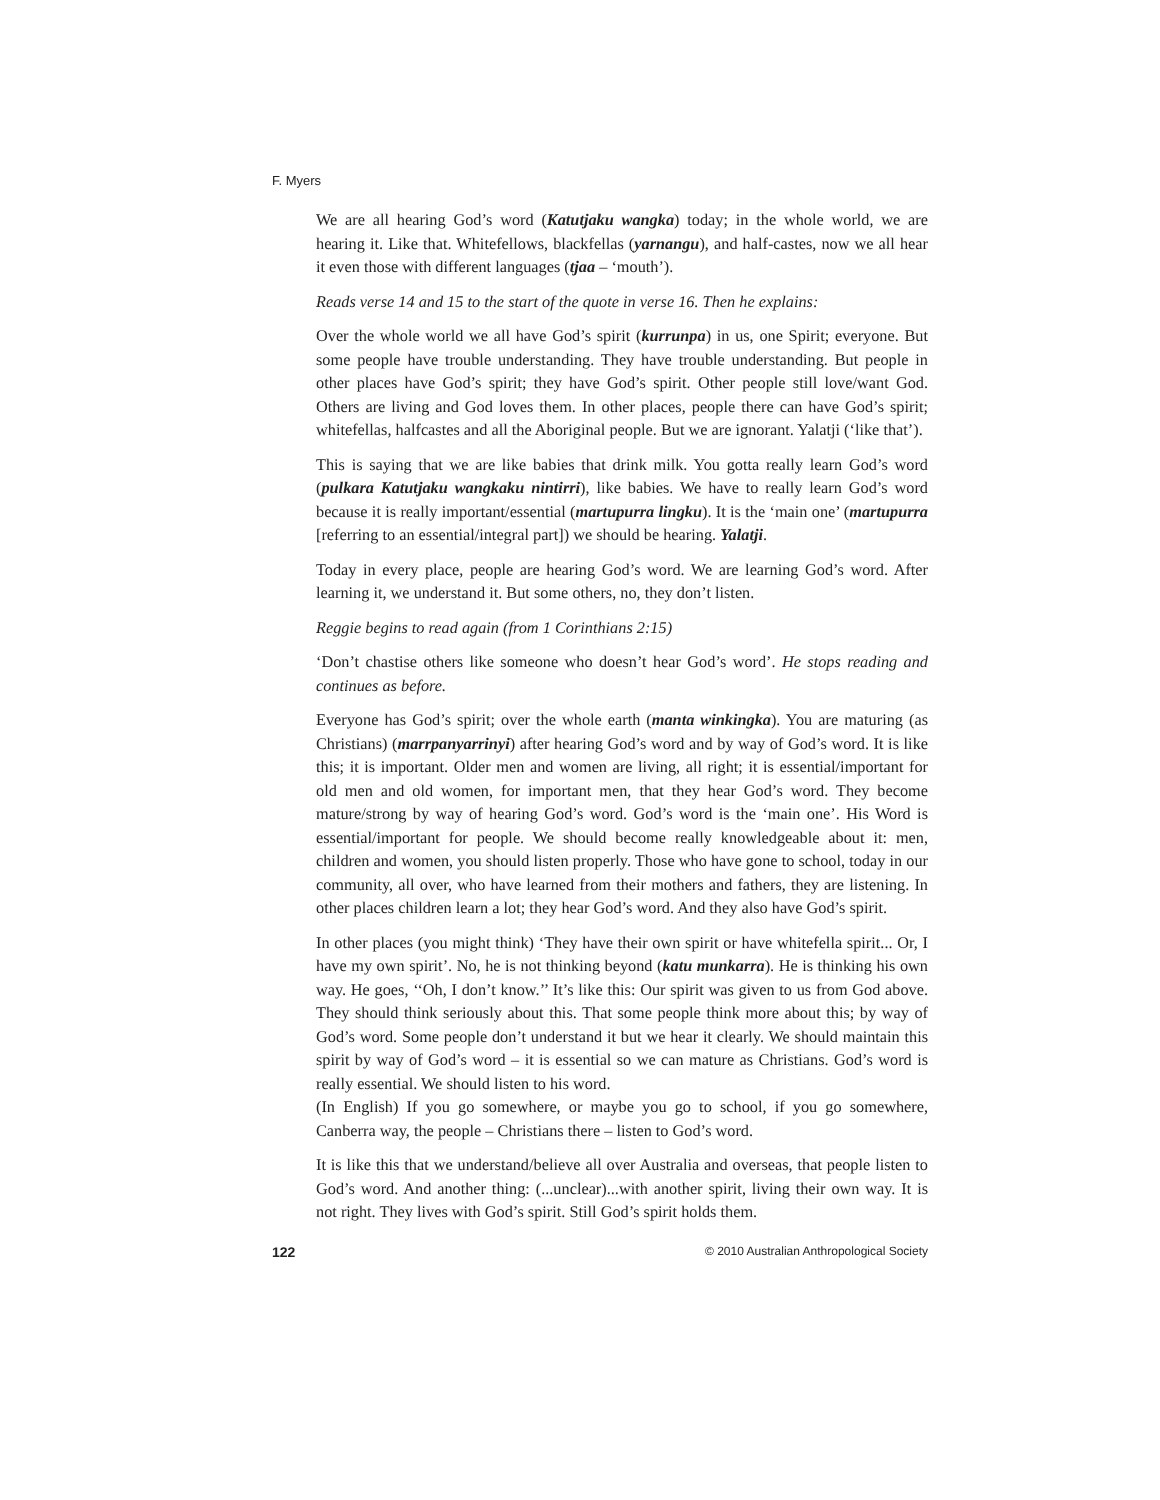F. Myers
We are all hearing God’s word (Katutjaku wangka) today; in the whole world, we are hearing it. Like that. Whitefellows, blackfellas (yarnangu), and half-castes, now we all hear it even those with different languages (tjaa – ‘mouth’).
Reads verse 14 and 15 to the start of the quote in verse 16. Then he explains:
Over the whole world we all have God’s spirit (kurrunpa) in us, one Spirit; everyone. But some people have trouble understanding. They have trouble understanding. But people in other places have God’s spirit; they have God’s spirit. Other people still love/want God. Others are living and God loves them. In other places, people there can have God’s spirit; whitefellas, halfcastes and all the Aboriginal people. But we are ignorant. Yalatji (‘like that’).
This is saying that we are like babies that drink milk. You gotta really learn God’s word (pulkara Katutjaku wangkaku nintirri), like babies. We have to really learn God’s word because it is really important/essential (martupurra lingku). It is the ‘main one’ (martupurra [referring to an essential/integral part]) we should be hearing. Yalatji.
Today in every place, people are hearing God’s word. We are learning God’s word. After learning it, we understand it. But some others, no, they don’t listen.
Reggie begins to read again (from 1 Corinthians 2:15)
‘Don’t chastise others like someone who doesn’t hear God’s word’. He stops reading and continues as before.
Everyone has God’s spirit; over the whole earth (manta winkingka). You are maturing (as Christians) (marrpanyarrinyi) after hearing God’s word and by way of God’s word. It is like this; it is important. Older men and women are living, all right; it is essential/important for old men and old women, for important men, that they hear God’s word. They become mature/strong by way of hearing God’s word. God’s word is the ‘main one’. His Word is essential/important for people. We should become really knowledgeable about it: men, children and women, you should listen properly. Those who have gone to school, today in our community, all over, who have learned from their mothers and fathers, they are listening. In other places children learn a lot; they hear God’s word. And they also have God’s spirit.
In other places (you might think) ‘They have their own spirit or have whitefella spirit... Or, I have my own spirit’. No, he is not thinking beyond (katu munkarra). He is thinking his own way. He goes, ‘‘Oh, I don’t know.’’ It’s like this: Our spirit was given to us from God above. They should think seriously about this. That some people think more about this; by way of God’s word. Some people don’t understand it but we hear it clearly. We should maintain this spirit by way of God’s word – it is essential so we can mature as Christians. God’s word is really essential. We should listen to his word.
(In English) If you go somewhere, or maybe you go to school, if you go somewhere, Canberra way, the people – Christians there – listen to God’s word.
It is like this that we understand/believe all over Australia and overseas, that people listen to God’s word. And another thing: (...unclear)...with another spirit, living their own way. It is not right. They lives with God’s spirit. Still God’s spirit holds them.
122 © 2010 Australian Anthropological Society